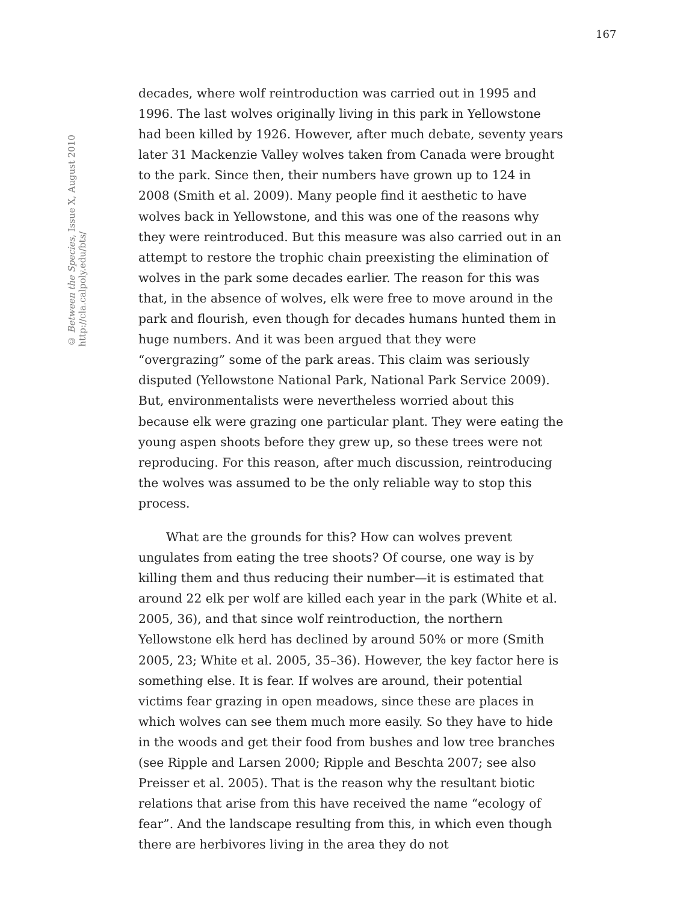167
© Between the Species, Issue X, August 2010
http://cla.calpoly.edu/bts/
decades, where wolf reintroduction was carried out in 1995 and 1996. The last wolves originally living in this park in Yellowstone had been killed by 1926. However, after much debate, seventy years later 31 Mackenzie Valley wolves taken from Canada were brought to the park. Since then, their numbers have grown up to 124 in 2008 (Smith et al. 2009). Many people find it aesthetic to have wolves back in Yellowstone, and this was one of the reasons why they were reintroduced. But this measure was also carried out in an attempt to restore the trophic chain preexisting the elimination of wolves in the park some decades earlier. The reason for this was that, in the absence of wolves, elk were free to move around in the park and flourish, even though for decades humans hunted them in huge numbers. And it was been argued that they were “overgrazing” some of the park areas. This claim was seriously disputed (Yellowstone National Park, National Park Service 2009). But, environmentalists were nevertheless worried about this because elk were grazing one particular plant. They were eating the young aspen shoots before they grew up, so these trees were not reproducing. For this reason, after much discussion, reintroducing the wolves was assumed to be the only reliable way to stop this process.
What are the grounds for this? How can wolves prevent ungulates from eating the tree shoots? Of course, one way is by killing them and thus reducing their number—it is estimated that around 22 elk per wolf are killed each year in the park (White et al. 2005, 36), and that since wolf reintroduction, the northern Yellowstone elk herd has declined by around 50% or more (Smith 2005, 23; White et al. 2005, 35–36). However, the key factor here is something else. It is fear. If wolves are around, their potential victims fear grazing in open meadows, since these are places in which wolves can see them much more easily. So they have to hide in the woods and get their food from bushes and low tree branches (see Ripple and Larsen 2000; Ripple and Beschta 2007; see also Preisser et al. 2005). That is the reason why the resultant biotic relations that arise from this have received the name “ecology of fear”. And the landscape resulting from this, in which even though there are herbivores living in the area they do not